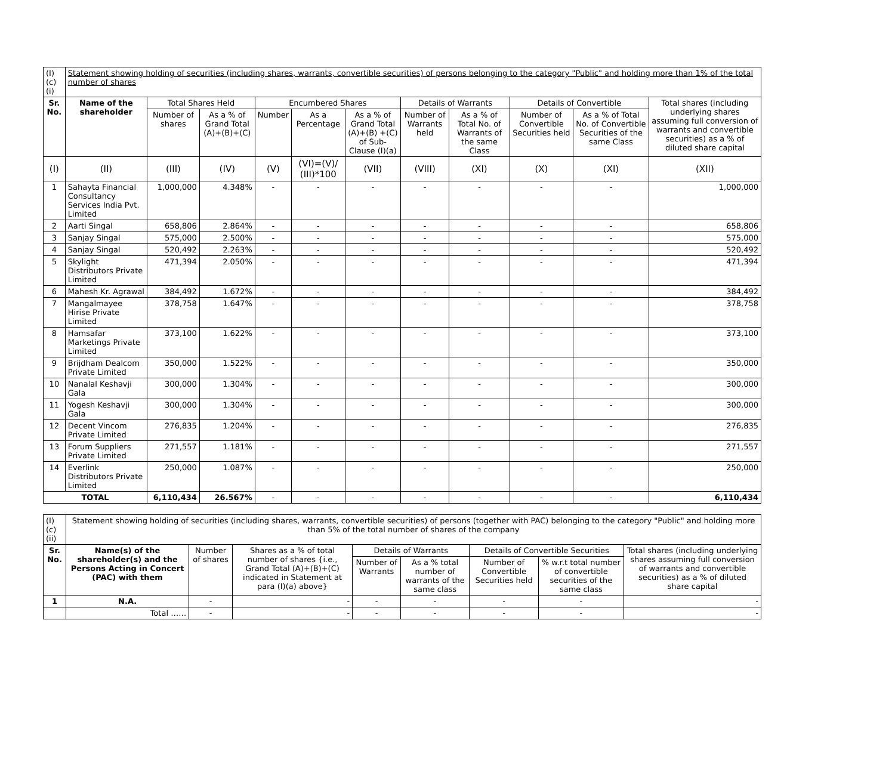| (I)(c)(i) | Statement showing holding of securities (including shares, warrants, convertible securities) of persons belonging to the category "Public" and holding more than 1% of the total number of shares | | | | | | | | | | |
| Sr. No. | Name of the shareholder | Total Shares Held | | Encumbered Shares | | | Details of Warrants | | Details of Convertible | | Total shares (including underlying shares assuming full conversion of warrants and convertible securities) as a % of diluted share capital |
| | | Number of shares | As a % of Grand Total (A)+(B)+(C) | Number | As a Percentage | As a % of Grand Total (A)+(B) +(C) of Sub-Clause (I)(a) | Number of Warrants held | As a % of Total No. of Warrants of the same Class | Number of Convertible Securities held | As a % of Total No. of Convertible Securities of the same Class | |
| (I) | (II) | (III) | (IV) | (V) | (VI)=(V)/ (III)*100 | (VII) | (VIII) | (XI) | (X) | (XI) | (XII) |
| 1 | Sahayta Financial Consultancy Services India Pvt. Limited | 1,000,000 | 4.348% | - | - | - | - | - | - | - | 1,000,000 |
| 2 | Aarti Singal | 658,806 | 2.864% | - | - | - | - | - | - | - | 658,806 |
| 3 | Sanjay Singal | 575,000 | 2.500% | - | - | - | - | - | - | - | 575,000 |
| 4 | Sanjay Singal | 520,492 | 2.263% | - | - | - | - | - | - | - | 520,492 |
| 5 | Skylight Distributors Private Limited | 471,394 | 2.050% | - | - | - | - | - | - | - | 471,394 |
| 6 | Mahesh Kr. Agrawal | 384,492 | 1.672% | - | - | - | - | - | - | - | 384,492 |
| 7 | Mangalmayee Hirise Private Limited | 378,758 | 1.647% | - | - | - | - | - | - | - | 378,758 |
| 8 | Hamsafar Marketings Private Limited | 373,100 | 1.622% | - | - | - | - | - | - | - | 373,100 |
| 9 | Brijdham Dealcom Private Limited | 350,000 | 1.522% | - | - | - | - | - | - | - | 350,000 |
| 10 | Nanalal Keshavji Gala | 300,000 | 1.304% | - | - | - | - | - | - | - | 300,000 |
| 11 | Yogesh Keshavji Gala | 300,000 | 1.304% | - | - | - | - | - | - | - | 300,000 |
| 12 | Decent Vincom Private Limited | 276,835 | 1.204% | - | - | - | - | - | - | - | 276,835 |
| 13 | Forum Suppliers Private Limited | 271,557 | 1.181% | - | - | - | - | - | - | - | 271,557 |
| 14 | Everlink Distributors Private Limited | 250,000 | 1.087% | - | - | - | - | - | - | - | 250,000 |
| TOTAL | | 6,110,434 | 26.567% | - | - | - | - | - | - | - | 6,110,434 |
| (I)(c)(ii) | Statement showing holding of securities (including shares, warrants, convertible securities) of persons (together with PAC) belonging to the category "Public" and holding more than 5% of the total number of shares of the company | | | | | | | |
| Sr. No. | Name(s) of the shareholder(s) and the Persons Acting in Concert (PAC) with them | Number of shares | Shares as a % of total number of shares {i.e., Grand Total (A)+(B)+(C) indicated in Statement at para (I)(a) above} | Details of Warrants | | Details of Convertible Securities | | Total shares (including underlying shares assuming full conversion of warrants and convertible securities) as a % of diluted share capital |
| | | | | Number of Warrants | As a % total number of warrants of the same class | Number of Convertible Securities held | % w.r.t total number of convertible securities of the same class | |
| 1 | N.A. | - | - | - | - | - | - | - |
| | Total …… | - | - | - | - | - | - | - |